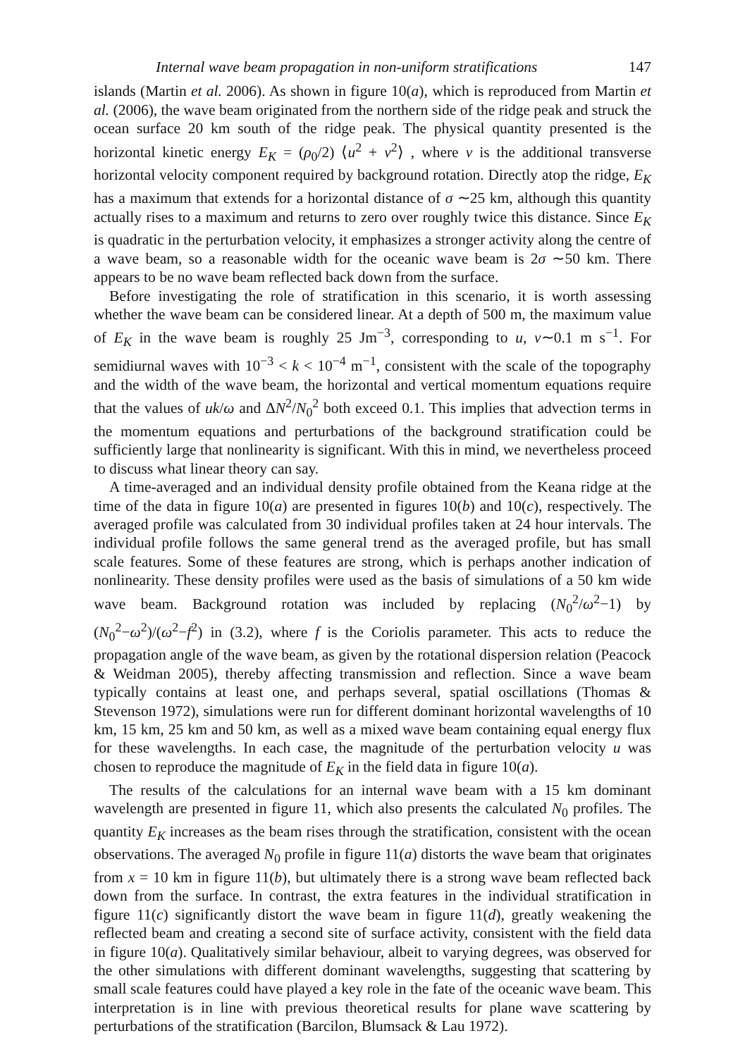Internal wave beam propagation in non-uniform stratifications 147
islands (Martin et al. 2006). As shown in figure 10(a), which is reproduced from Martin et al. (2006), the wave beam originated from the northern side of the ridge peak and struck the ocean surface 20 km south of the ridge peak. The physical quantity presented is the horizontal kinetic energy E<sub>K</sub> = (ρ<sub>0</sub>/2) ⟨u<sup>2</sup> + v<sup>2</sup>⟩ , where v is the additional transverse horizontal velocity component required by background rotation. Directly atop the ridge, E<sub>K</sub> has a maximum that extends for a horizontal distance of σ ∼25 km, although this quantity actually rises to a maximum and returns to zero over roughly twice this distance. Since E<sub>K</sub> is quadratic in the perturbation velocity, it emphasizes a stronger activity along the centre of a wave beam, so a reasonable width for the oceanic wave beam is 2σ ∼50 km. There appears to be no wave beam reflected back down from the surface.
Before investigating the role of stratification in this scenario, it is worth assessing whether the wave beam can be considered linear. At a depth of 500 m, the maximum value of E<sub>K</sub> in the wave beam is roughly 25 Jm<sup>−3</sup>, corresponding to u, v∼0.1 m s<sup>−1</sup>. For semidiurnal waves with 10<sup>−3</sup> < k < 10<sup>−4</sup> m<sup>−1</sup>, consistent with the scale of the topography and the width of the wave beam, the horizontal and vertical momentum equations require that the values of uk/ω and ΔN<sup>2</sup>/N<sub>0</sub><sup>2</sup> both exceed 0.1. This implies that advection terms in the momentum equations and perturbations of the background stratification could be sufficiently large that nonlinearity is significant. With this in mind, we nevertheless proceed to discuss what linear theory can say.
A time-averaged and an individual density profile obtained from the Keana ridge at the time of the data in figure 10(a) are presented in figures 10(b) and 10(c), respectively. The averaged profile was calculated from 30 individual profiles taken at 24 hour intervals. The individual profile follows the same general trend as the averaged profile, but has small scale features. Some of these features are strong, which is perhaps another indication of nonlinearity. These density profiles were used as the basis of simulations of a 50 km wide wave beam. Background rotation was included by replacing (N<sub>0</sub><sup>2</sup>/ω<sup>2</sup>−1) by (N<sub>0</sub><sup>2</sup>−ω<sup>2</sup>)/(ω<sup>2</sup>−f<sup>2</sup>) in (3.2), where f is the Coriolis parameter. This acts to reduce the propagation angle of the wave beam, as given by the rotational dispersion relation (Peacock & Weidman 2005), thereby affecting transmission and reflection. Since a wave beam typically contains at least one, and perhaps several, spatial oscillations (Thomas & Stevenson 1972), simulations were run for different dominant horizontal wavelengths of 10 km, 15 km, 25 km and 50 km, as well as a mixed wave beam containing equal energy flux for these wavelengths. In each case, the magnitude of the perturbation velocity u was chosen to reproduce the magnitude of E<sub>K</sub> in the field data in figure 10(a).
The results of the calculations for an internal wave beam with a 15 km dominant wavelength are presented in figure 11, which also presents the calculated N<sub>0</sub> profiles. The quantity E<sub>K</sub> increases as the beam rises through the stratification, consistent with the ocean observations. The averaged N<sub>0</sub> profile in figure 11(a) distorts the wave beam that originates from x = 10 km in figure 11(b), but ultimately there is a strong wave beam reflected back down from the surface. In contrast, the extra features in the individual stratification in figure 11(c) significantly distort the wave beam in figure 11(d), greatly weakening the reflected beam and creating a second site of surface activity, consistent with the field data in figure 10(a). Qualitatively similar behaviour, albeit to varying degrees, was observed for the other simulations with different dominant wavelengths, suggesting that scattering by small scale features could have played a key role in the fate of the oceanic wave beam. This interpretation is in line with previous theoretical results for plane wave scattering by perturbations of the stratification (Barcilon, Blumsack & Lau 1972).